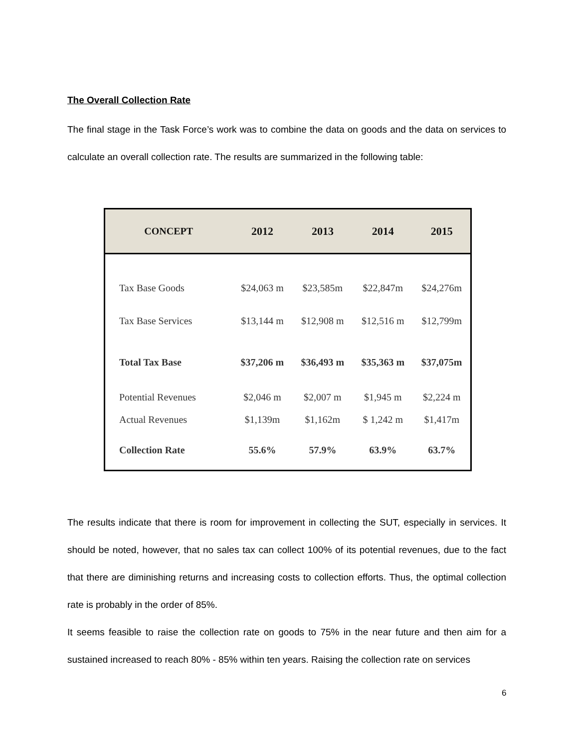The Overall Collection Rate
The final stage in the Task Force’s work was to combine the data on goods and the data on services to calculate an overall collection rate. The results are summarized in the following table:
| CONCEPT | 2012 | 2013 | 2014 | 2015 |
| --- | --- | --- | --- | --- |
| Tax Base Goods | $24,063 m | $23,585m | $22,847m | $24,276m |
| Tax Base Services | $13,144 m | $12,908 m | $12,516 m | $12,799m |
| Total Tax Base | $37,206 m | $36,493 m | $35,363 m | $37,075m |
| Potential Revenues | $2,046 m | $2,007 m | $1,945 m | $2,224 m |
| Actual Revenues | $1,139m | $1,162m | $ 1,242 m | $1,417m |
| Collection Rate | 55.6% | 57.9% | 63.9% | 63.7% |
The results indicate that there is room for improvement in collecting the SUT, especially in services. It should be noted, however, that no sales tax can collect 100% of its potential revenues, due to the fact that there are diminishing returns and increasing costs to collection efforts. Thus, the optimal collection rate is probably in the order of 85%.
It seems feasible to raise the collection rate on goods to 75% in the near future and then aim for a sustained increased to reach 80% - 85% within ten years. Raising the collection rate on services
6